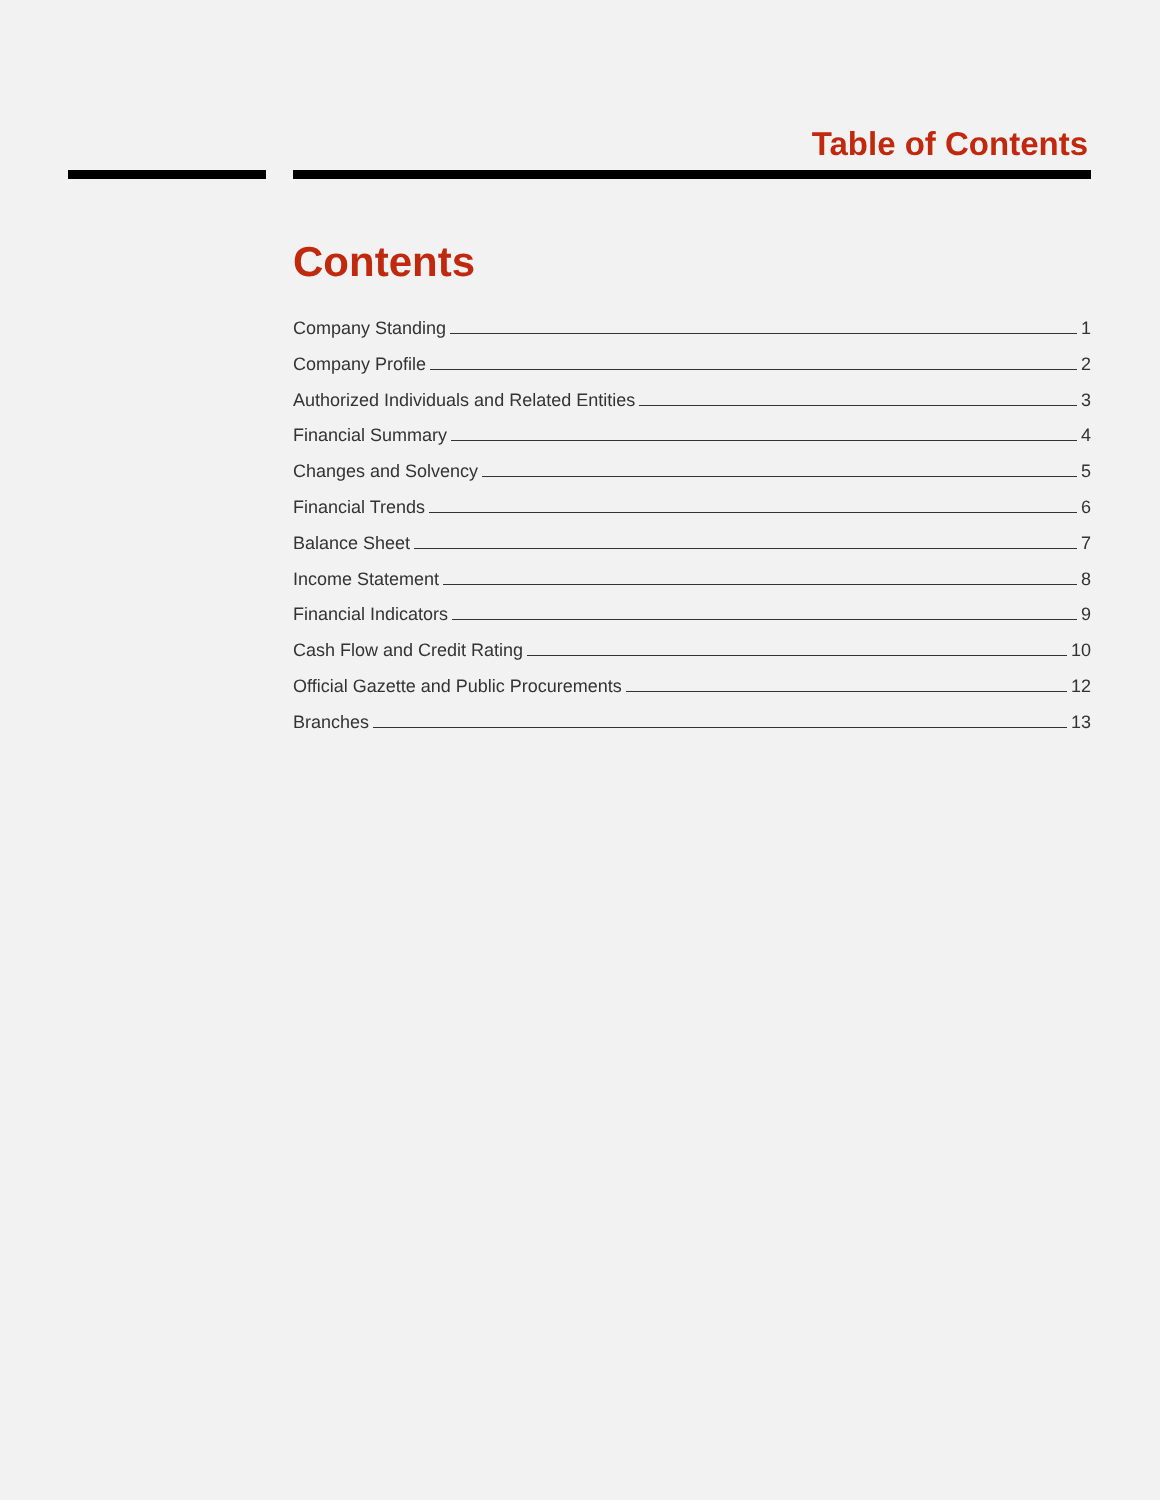Table of Contents
Contents
Company Standing 1
Company Profile 2
Authorized Individuals and Related Entities 3
Financial Summary 4
Changes and Solvency 5
Financial Trends 6
Balance Sheet 7
Income Statement 8
Financial Indicators 9
Cash Flow and Credit Rating 10
Official Gazette and Public Procurements 12
Branches 13